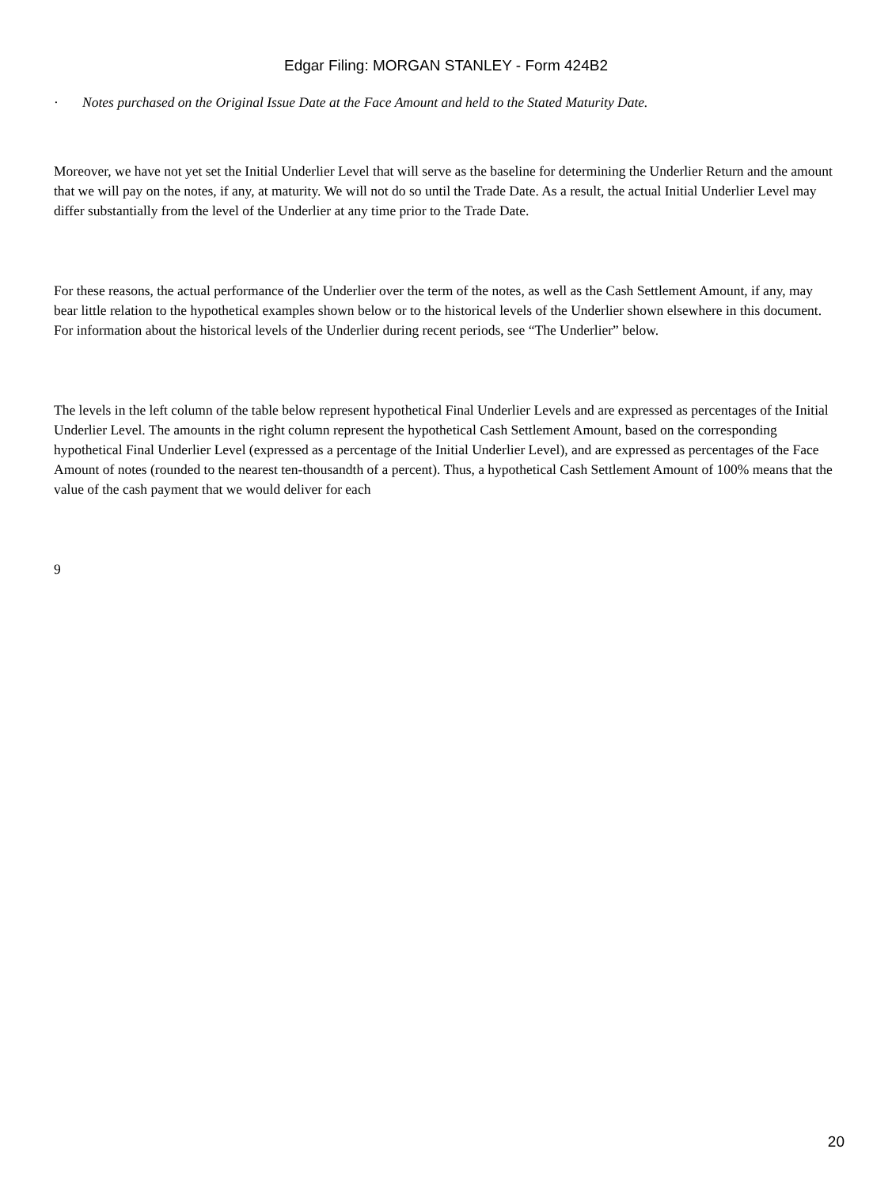Edgar Filing: MORGAN STANLEY - Form 424B2
· Notes purchased on the Original Issue Date at the Face Amount and held to the Stated Maturity Date.
Moreover, we have not yet set the Initial Underlier Level that will serve as the baseline for determining the Underlier Return and the amount that we will pay on the notes, if any, at maturity. We will not do so until the Trade Date. As a result, the actual Initial Underlier Level may differ substantially from the level of the Underlier at any time prior to the Trade Date.
For these reasons, the actual performance of the Underlier over the term of the notes, as well as the Cash Settlement Amount, if any, may bear little relation to the hypothetical examples shown below or to the historical levels of the Underlier shown elsewhere in this document. For information about the historical levels of the Underlier during recent periods, see “The Underlier” below.
The levels in the left column of the table below represent hypothetical Final Underlier Levels and are expressed as percentages of the Initial Underlier Level. The amounts in the right column represent the hypothetical Cash Settlement Amount, based on the corresponding hypothetical Final Underlier Level (expressed as a percentage of the Initial Underlier Level), and are expressed as percentages of the Face Amount of notes (rounded to the nearest ten-thousandth of a percent). Thus, a hypothetical Cash Settlement Amount of 100% means that the value of the cash payment that we would deliver for each
9
20